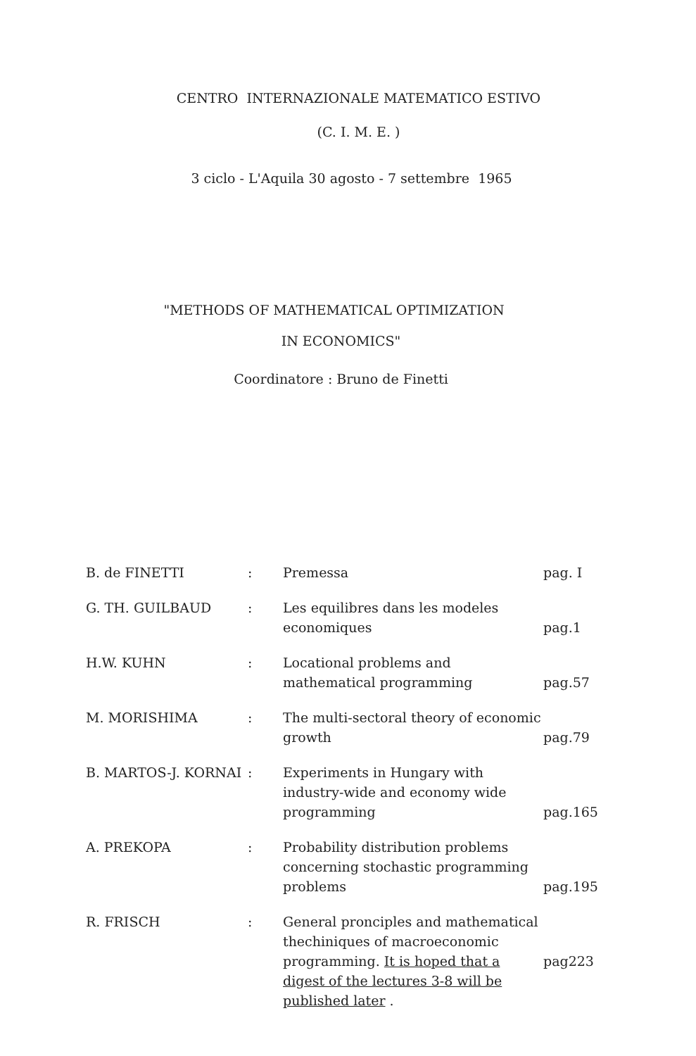CENTRO INTERNAZIONALE MATEMATICO ESTIVO
(C. I. M. E. )
3 ciclo - L'Aquila 30 agosto - 7 settembre 1965
"METHODS OF MATHEMATICAL OPTIMIZATION
IN ECONOMICS"
Coordinatore : Bruno de Finetti
| B. de FINETTI | : | Premessa | pag. I |
| G. TH. GUILBAUD | : | Les equilibres dans les modeles economiques | pag.1 |
| H.W. KUHN | : | Locational problems and mathematical programming | pag.57 |
| M. MORISHIMA | : | The multi-sectoral theory of economic growth | pag.79 |
| B. MARTOS-J. KORNAI | : | Experiments in Hungary with industry-wide and economy wide programming | pag.165 |
| A. PREKOPA | : | Probability distribution problems concerning stochastic programming problems | pag.195 |
| R. FRISCH | : | General pronciples and mathematical thechiniques of macroeconomic programming. It is hoped that a digest of the lectures 3-8 will be published later . | pag223 |